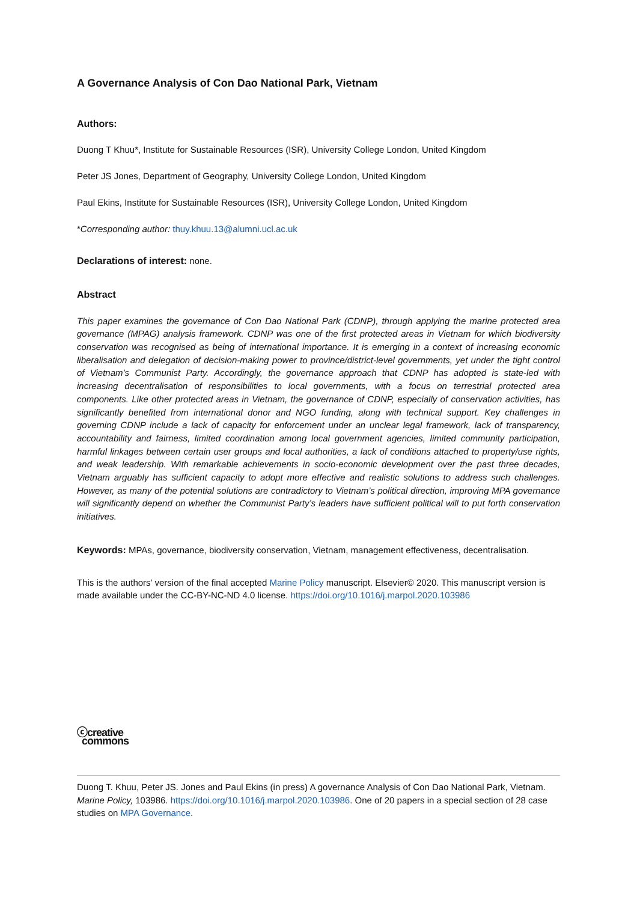A Governance Analysis of Con Dao National Park, Vietnam
Authors:
Duong T Khuu*, Institute for Sustainable Resources (ISR), University College London, United Kingdom
Peter JS Jones, Department of Geography, University College London, United Kingdom
Paul Ekins, Institute for Sustainable Resources (ISR), University College London, United Kingdom
*Corresponding author: thuy.khuu.13@alumni.ucl.ac.uk
Declarations of interest: none.
Abstract
This paper examines the governance of Con Dao National Park (CDNP), through applying the marine protected area governance (MPAG) analysis framework. CDNP was one of the first protected areas in Vietnam for which biodiversity conservation was recognised as being of international importance. It is emerging in a context of increasing economic liberalisation and delegation of decision-making power to province/district-level governments, yet under the tight control of Vietnam’s Communist Party. Accordingly, the governance approach that CDNP has adopted is state-led with increasing decentralisation of responsibilities to local governments, with a focus on terrestrial protected area components. Like other protected areas in Vietnam, the governance of CDNP, especially of conservation activities, has significantly benefited from international donor and NGO funding, along with technical support. Key challenges in governing CDNP include a lack of capacity for enforcement under an unclear legal framework, lack of transparency, accountability and fairness, limited coordination among local government agencies, limited community participation, harmful linkages between certain user groups and local authorities, a lack of conditions attached to property/use rights, and weak leadership. With remarkable achievements in socio-economic development over the past three decades, Vietnam arguably has sufficient capacity to adopt more effective and realistic solutions to address such challenges. However, as many of the potential solutions are contradictory to Vietnam’s political direction, improving MPA governance will significantly depend on whether the Communist Party’s leaders have sufficient political will to put forth conservation initiatives.
Keywords: MPAs, governance, biodiversity conservation, Vietnam, management effectiveness, decentralisation.
This is the authors’ version of the final accepted Marine Policy manuscript. Elsevier© 2020. This manuscript version is made available under the CC-BY-NC-ND 4.0 license. https://doi.org/10.1016/j.marpol.2020.103986
ⓒcreative
commons
Duong T. Khuu, Peter JS. Jones and Paul Ekins (in press) A governance Analysis of Con Dao National Park, Vietnam. Marine Policy, 103986. https://doi.org/10.1016/j.marpol.2020.103986. One of 20 papers in a special section of 28 case studies on MPA Governance.